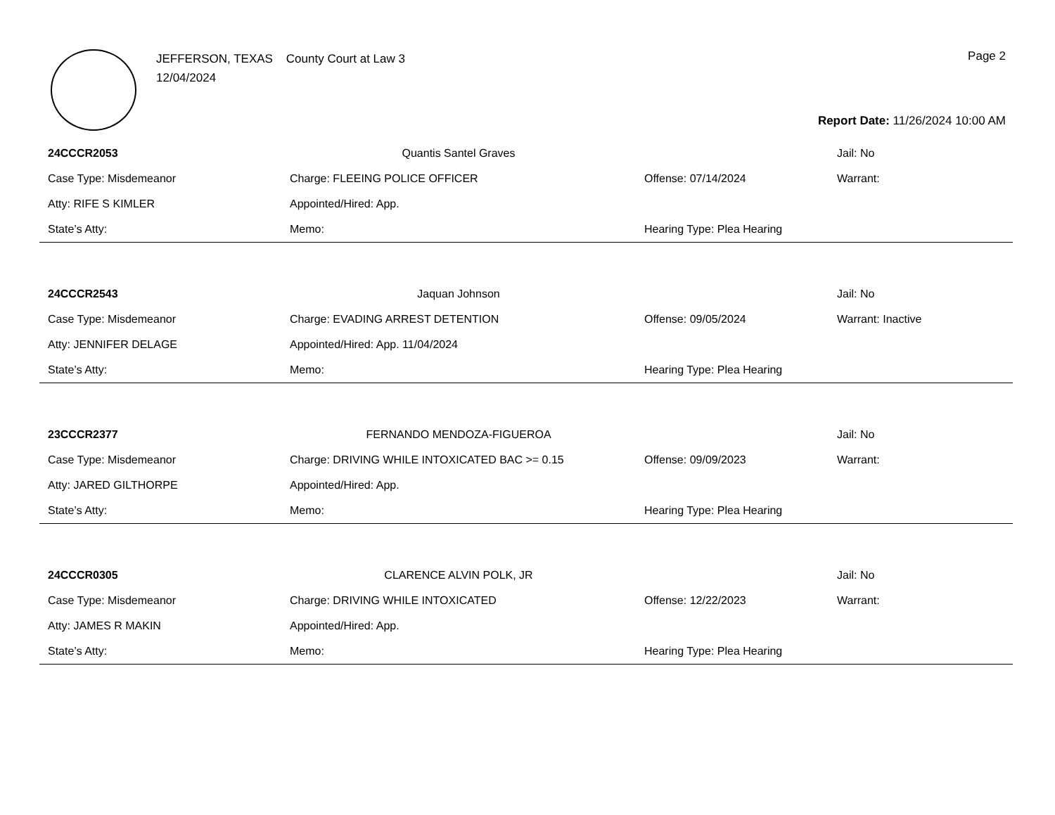JEFFERSON, TEXAS County Court at Law 3
12/04/2024
Page 2
Report Date: 11/26/2024 10:00 AM
| 24CCCR2053 | Quantis Santel Graves | | Jail: No |
| Case Type: Misdemeanor | Charge: FLEEING POLICE OFFICER | Offense: 07/14/2024 | Warrant: |
| Atty: RIFE S KIMLER | Appointed/Hired: App. | | |
| State’s Atty: | Memo: | Hearing Type: Plea Hearing | |
| 24CCCR2543 | Jaquan Johnson | | Jail: No |
| Case Type: Misdemeanor | Charge: EVADING ARREST DETENTION | Offense: 09/05/2024 | Warrant: Inactive |
| Atty: JENNIFER DELAGE | Appointed/Hired: App. 11/04/2024 | | |
| State’s Atty: | Memo: | Hearing Type: Plea Hearing | |
| 23CCCR2377 | FERNANDO MENDOZA-FIGUEROA | | Jail: No |
| Case Type: Misdemeanor | Charge: DRIVING WHILE INTOXICATED BAC >= 0.15 | Offense: 09/09/2023 | Warrant: |
| Atty: JARED GILTHORPE | Appointed/Hired: App. | | |
| State’s Atty: | Memo: | Hearing Type: Plea Hearing | |
| 24CCCR0305 | CLARENCE ALVIN POLK, JR | | Jail: No |
| Case Type: Misdemeanor | Charge: DRIVING WHILE INTOXICATED | Offense: 12/22/2023 | Warrant: |
| Atty: JAMES R MAKIN | Appointed/Hired: App. | | |
| State’s Atty: | Memo: | Hearing Type: Plea Hearing | |